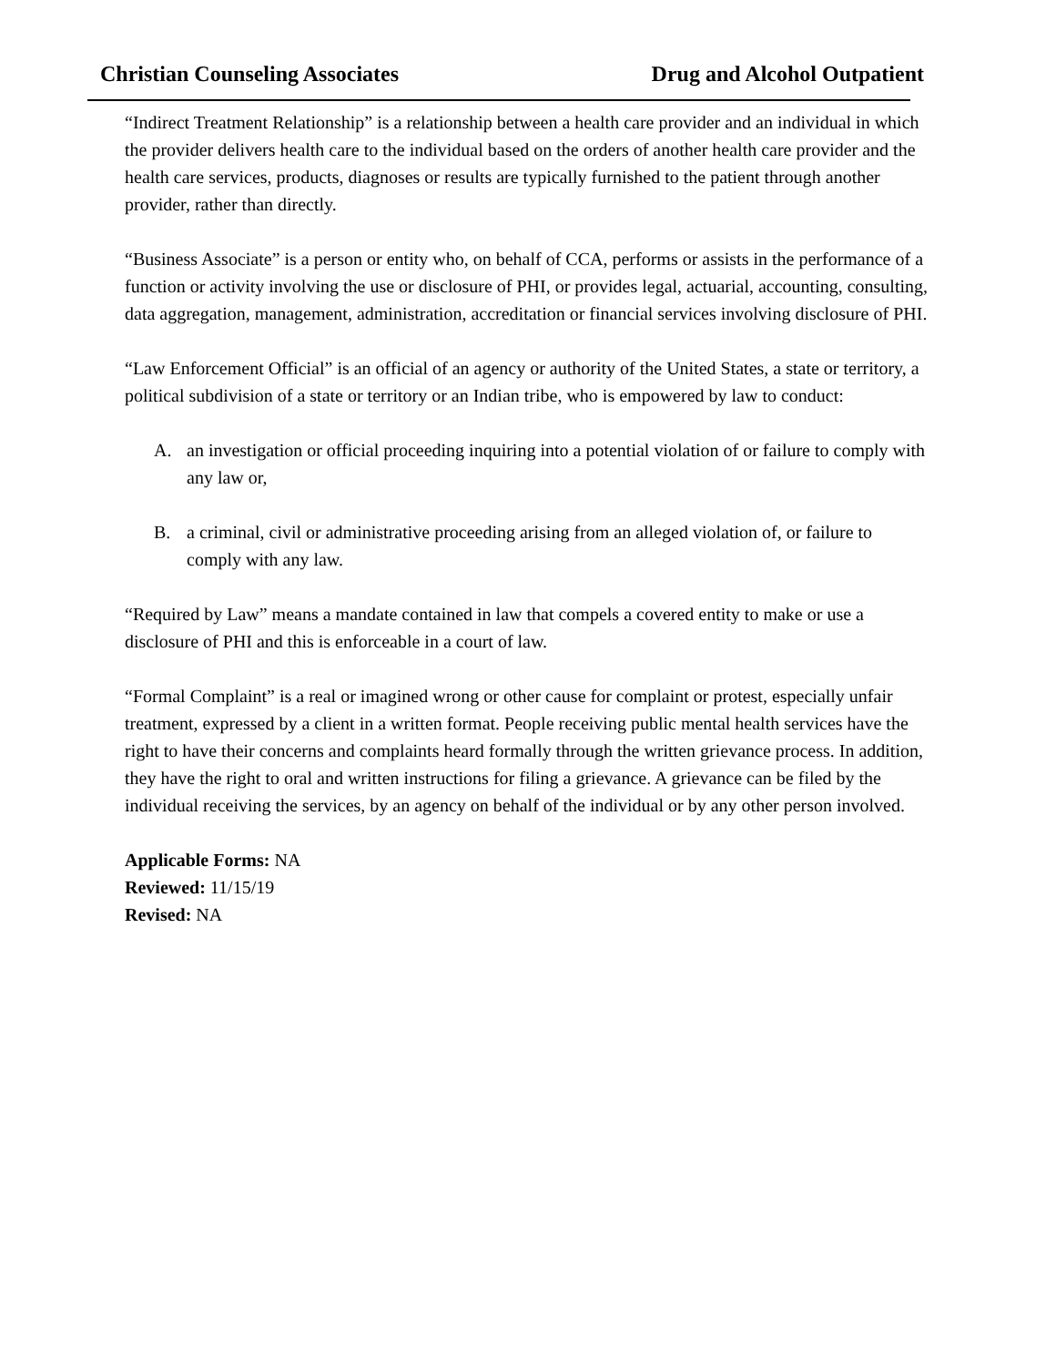Christian Counseling Associates Drug and Alcohol Outpatient
“Indirect Treatment Relationship” is a relationship between a health care provider and an individual in which the provider delivers health care to the individual based on the orders of another health care provider and the health care services, products, diagnoses or results are typically furnished to the patient through another provider, rather than directly.
“Business Associate” is a person or entity who, on behalf of CCA, performs or assists in the performance of a function or activity involving the use or disclosure of PHI, or provides legal, actuarial, accounting, consulting, data aggregation, management, administration, accreditation or financial services involving disclosure of PHI.
“Law Enforcement Official” is an official of an agency or authority of the United States, a state or territory, a political subdivision of a state or territory or an Indian tribe, who is empowered by law to conduct:
A. an investigation or official proceeding inquiring into a potential violation of or failure to comply with any law or,
B. a criminal, civil or administrative proceeding arising from an alleged violation of, or failure to comply with any law.
“Required by Law” means a mandate contained in law that compels a covered entity to make or use a disclosure of PHI and this is enforceable in a court of law.
“Formal Complaint” is a real or imagined wrong or other cause for complaint or protest, especially unfair treatment, expressed by a client in a written format. People receiving public mental health services have the right to have their concerns and complaints heard formally through the written grievance process. In addition, they have the right to oral and written instructions for filing a grievance. A grievance can be filed by the individual receiving the services, by an agency on behalf of the individual or by any other person involved.
Applicable Forms: NA
Reviewed: 11/15/19
Revised: NA